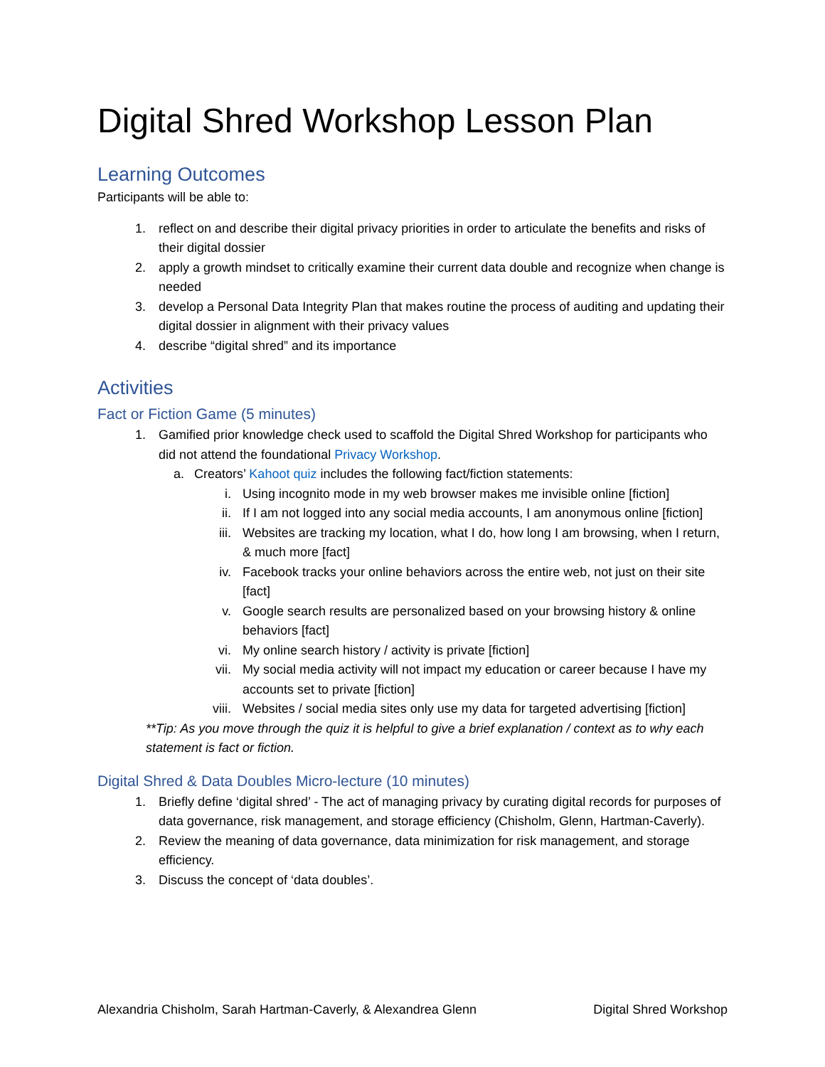Digital Shred Workshop Lesson Plan
Learning Outcomes
Participants will be able to:
1. reflect on and describe their digital privacy priorities in order to articulate the benefits and risks of their digital dossier
2. apply a growth mindset to critically examine their current data double and recognize when change is needed
3. develop a Personal Data Integrity Plan that makes routine the process of auditing and updating their digital dossier in alignment with their privacy values
4. describe “digital shred” and its importance
Activities
Fact or Fiction Game (5 minutes)
1. Gamified prior knowledge check used to scaffold the Digital Shred Workshop for participants who did not attend the foundational Privacy Workshop.
a. Creators’ Kahoot quiz includes the following fact/fiction statements:
i. Using incognito mode in my web browser makes me invisible online [fiction]
ii. If I am not logged into any social media accounts, I am anonymous online [fiction]
iii. Websites are tracking my location, what I do, how long I am browsing, when I return, & much more [fact]
iv. Facebook tracks your online behaviors across the entire web, not just on their site [fact]
v. Google search results are personalized based on your browsing history & online behaviors [fact]
vi. My online search history / activity is private [fiction]
vii. My social media activity will not impact my education or career because I have my accounts set to private [fiction]
viii. Websites / social media sites only use my data for targeted advertising [fiction]
**Tip: As you move through the quiz it is helpful to give a brief explanation / context as to why each statement is fact or fiction.
Digital Shred & Data Doubles Micro-lecture (10 minutes)
1. Briefly define ‘digital shred’ - The act of managing privacy by curating digital records for purposes of data governance, risk management, and storage efficiency (Chisholm, Glenn, Hartman-Caverly).
2. Review the meaning of data governance, data minimization for risk management, and storage efficiency.
3. Discuss the concept of ‘data doubles’.
Alexandria Chisholm, Sarah Hartman-Caverly, & Alexandrea Glenn Digital Shred Workshop